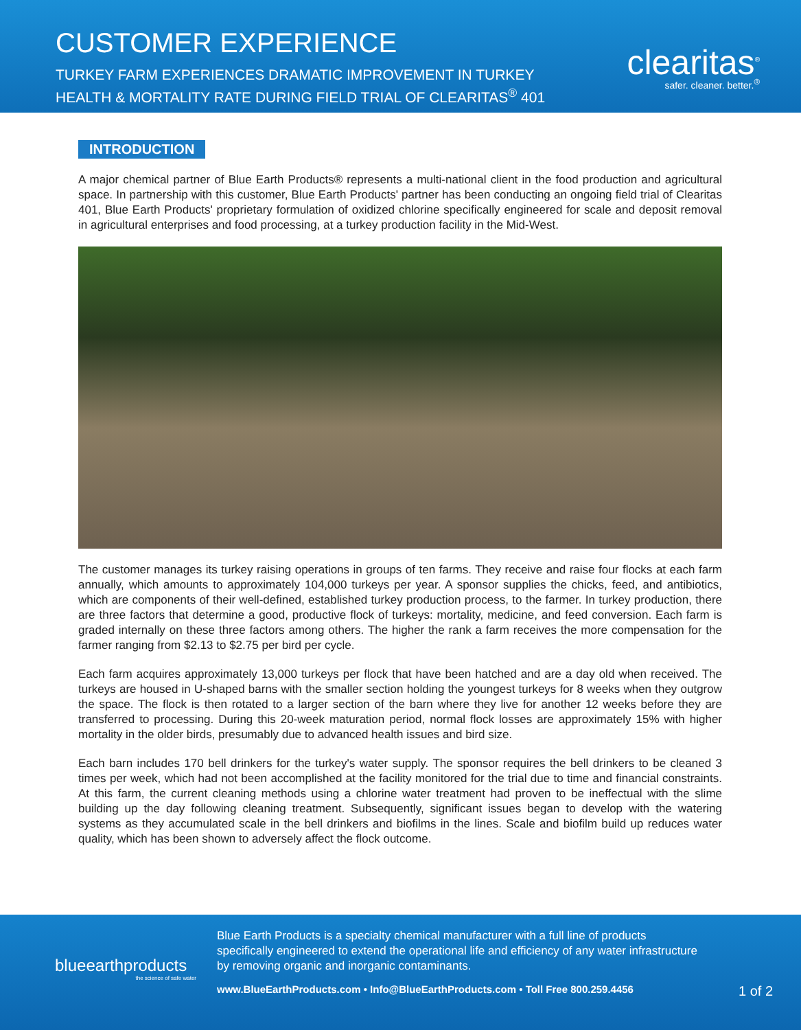CUSTOMER EXPERIENCE
TURKEY FARM EXPERIENCES DRAMATIC IMPROVEMENT IN TURKEY
HEALTH & MORTALITY RATE DURING FIELD TRIAL OF CLEARITAS<sup>®</sup> 401
clearitas<sup>®</sup>
safer. cleaner. better.<sup>®</sup>
INTRODUCTION
A major chemical partner of Blue Earth Products® represents a multi-national client in the food production and agricultural space. In partnership with this customer, Blue Earth Products' partner has been conducting an ongoing field trial of Clearitas 401, Blue Earth Products' proprietary formulation of oxidized chlorine specifically engineered for scale and deposit removal in agricultural enterprises and food processing, at a turkey production facility in the Mid-West.
The customer manages its turkey raising operations in groups of ten farms. They receive and raise four flocks at each farm annually, which amounts to approximately 104,000 turkeys per year. A sponsor supplies the chicks, feed, and antibiotics, which are components of their well-defined, established turkey production process, to the farmer. In turkey production, there are three factors that determine a good, productive flock of turkeys: mortality, medicine, and feed conversion. Each farm is graded internally on these three factors among others. The higher the rank a farm receives the more compensation for the farmer ranging from $2.13 to $2.75 per bird per cycle.
Each farm acquires approximately 13,000 turkeys per flock that have been hatched and are a day old when received. The turkeys are housed in U-shaped barns with the smaller section holding the youngest turkeys for 8 weeks when they outgrow the space. The flock is then rotated to a larger section of the barn where they live for another 12 weeks before they are transferred to processing. During this 20-week maturation period, normal flock losses are approximately 15% with higher mortality in the older birds, presumably due to advanced health issues and bird size.
Each barn includes 170 bell drinkers for the turkey's water supply. The sponsor requires the bell drinkers to be cleaned 3 times per week, which had not been accomplished at the facility monitored for the trial due to time and financial constraints. At this farm, the current cleaning methods using a chlorine water treatment had proven to be ineffectual with the slime building up the day following cleaning treatment. Subsequently, significant issues began to develop with the watering systems as they accumulated scale in the bell drinkers and biofilms in the lines. Scale and biofilm build up reduces water quality, which has been shown to adversely affect the flock outcome.
blueearthproducts
the science of safe water
Blue Earth Products is a specialty chemical manufacturer with a full line of products specifically engineered to extend the operational life and efficiency of any water infrastructure by removing organic and inorganic contaminants.
www.BlueEarthProducts.com • Info@BlueEarthProducts.com • Toll Free 800.259.4456
1 of 2